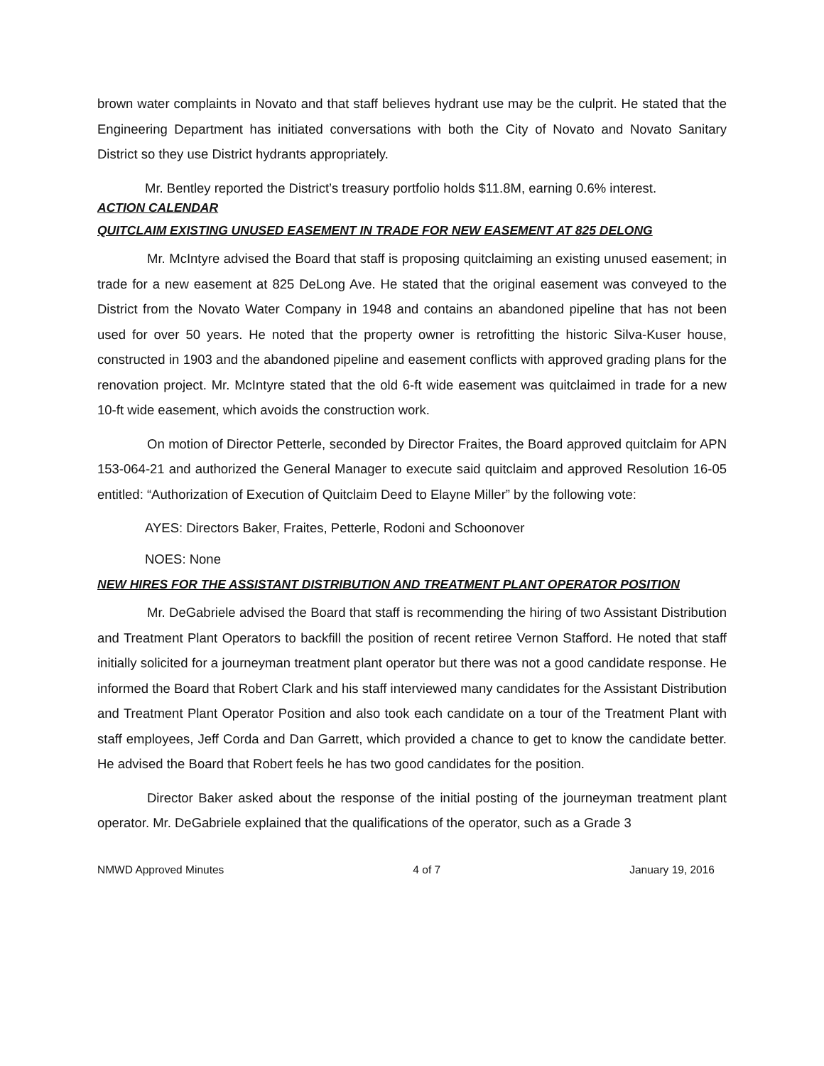brown water complaints in Novato and that staff believes hydrant use may be the culprit. He stated that the Engineering Department has initiated conversations with both the City of Novato and Novato Sanitary District so they use District hydrants appropriately.
Mr. Bentley reported the District’s treasury portfolio holds $11.8M, earning 0.6% interest.
ACTION CALENDAR
QUITCLAIM EXISTING UNUSED EASEMENT IN TRADE FOR NEW EASEMENT AT 825 DELONG
Mr. McIntyre advised the Board that staff is proposing quitclaiming an existing unused easement; in trade for a new easement at 825 DeLong Ave. He stated that the original easement was conveyed to the District from the Novato Water Company in 1948 and contains an abandoned pipeline that has not been used for over 50 years. He noted that the property owner is retrofitting the historic Silva-Kuser house, constructed in 1903 and the abandoned pipeline and easement conflicts with approved grading plans for the renovation project. Mr. McIntyre stated that the old 6-ft wide easement was quitclaimed in trade for a new 10-ft wide easement, which avoids the construction work.
On motion of Director Petterle, seconded by Director Fraites, the Board approved quitclaim for APN 153-064-21 and authorized the General Manager to execute said quitclaim and approved Resolution 16-05 entitled: “Authorization of Execution of Quitclaim Deed to Elayne Miller” by the following vote:
AYES: Directors Baker, Fraites, Petterle, Rodoni and Schoonover
NOES: None
NEW HIRES FOR THE ASSISTANT DISTRIBUTION AND TREATMENT PLANT OPERATOR POSITION
Mr. DeGabriele advised the Board that staff is recommending the hiring of two Assistant Distribution and Treatment Plant Operators to backfill the position of recent retiree Vernon Stafford. He noted that staff initially solicited for a journeyman treatment plant operator but there was not a good candidate response. He informed the Board that Robert Clark and his staff interviewed many candidates for the Assistant Distribution and Treatment Plant Operator Position and also took each candidate on a tour of the Treatment Plant with staff employees, Jeff Corda and Dan Garrett, which provided a chance to get to know the candidate better. He advised the Board that Robert feels he has two good candidates for the position.
Director Baker asked about the response of the initial posting of the journeyman treatment plant operator. Mr. DeGabriele explained that the qualifications of the operator, such as a Grade 3
NMWD Approved Minutes 4 of 7 January 19, 2016